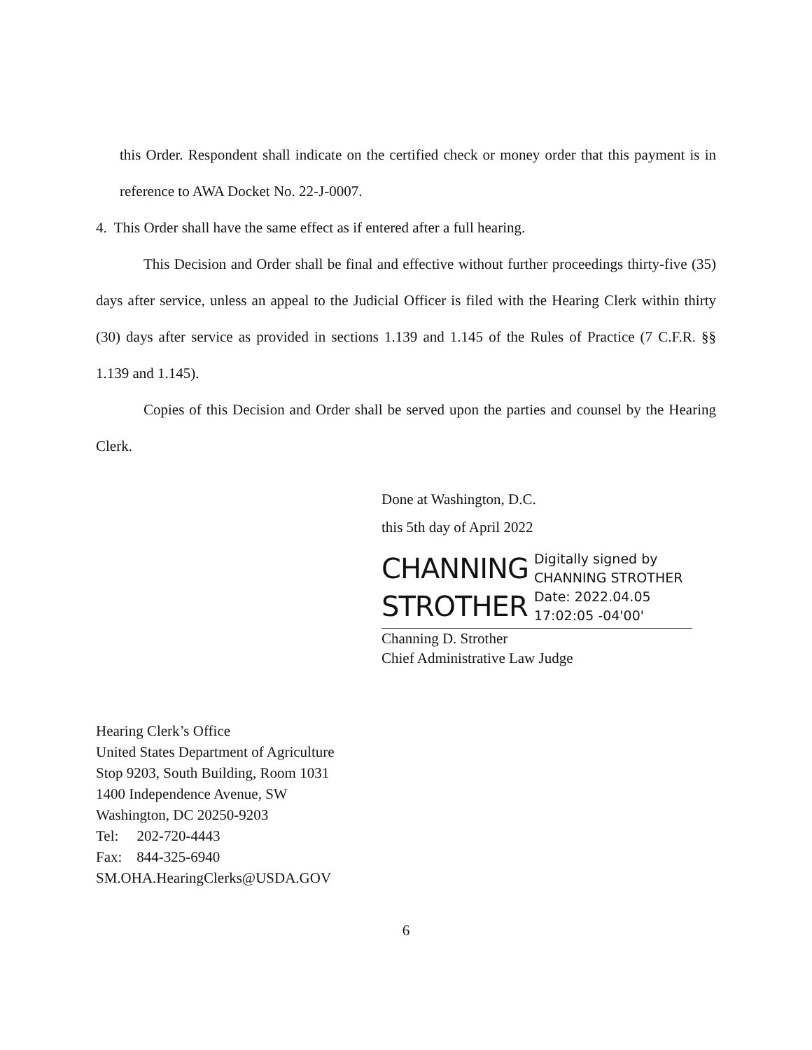this Order. Respondent shall indicate on the certified check or money order that this payment is in reference to AWA Docket No. 22-J-0007.
4. This Order shall have the same effect as if entered after a full hearing.
This Decision and Order shall be final and effective without further proceedings thirty-five (35) days after service, unless an appeal to the Judicial Officer is filed with the Hearing Clerk within thirty (30) days after service as provided in sections 1.139 and 1.145 of the Rules of Practice (7 C.F.R. §§ 1.139 and 1.145).
Copies of this Decision and Order shall be served upon the parties and counsel by the Hearing Clerk.
Done at Washington, D.C.
this 5th day of April 2022
CHANNING
STROTHER
Digitally signed by
CHANNING STROTHER
Date: 2022.04.05
17:02:05 -04'00'
Channing D. Strother
Chief Administrative Law Judge
Hearing Clerk’s Office
United States Department of Agriculture
Stop 9203, South Building, Room 1031
1400 Independence Avenue, SW
Washington, DC 20250-9203
Tel: 202-720-4443
Fax: 844-325-6940
SM.OHA.HearingClerks@USDA.GOV
6